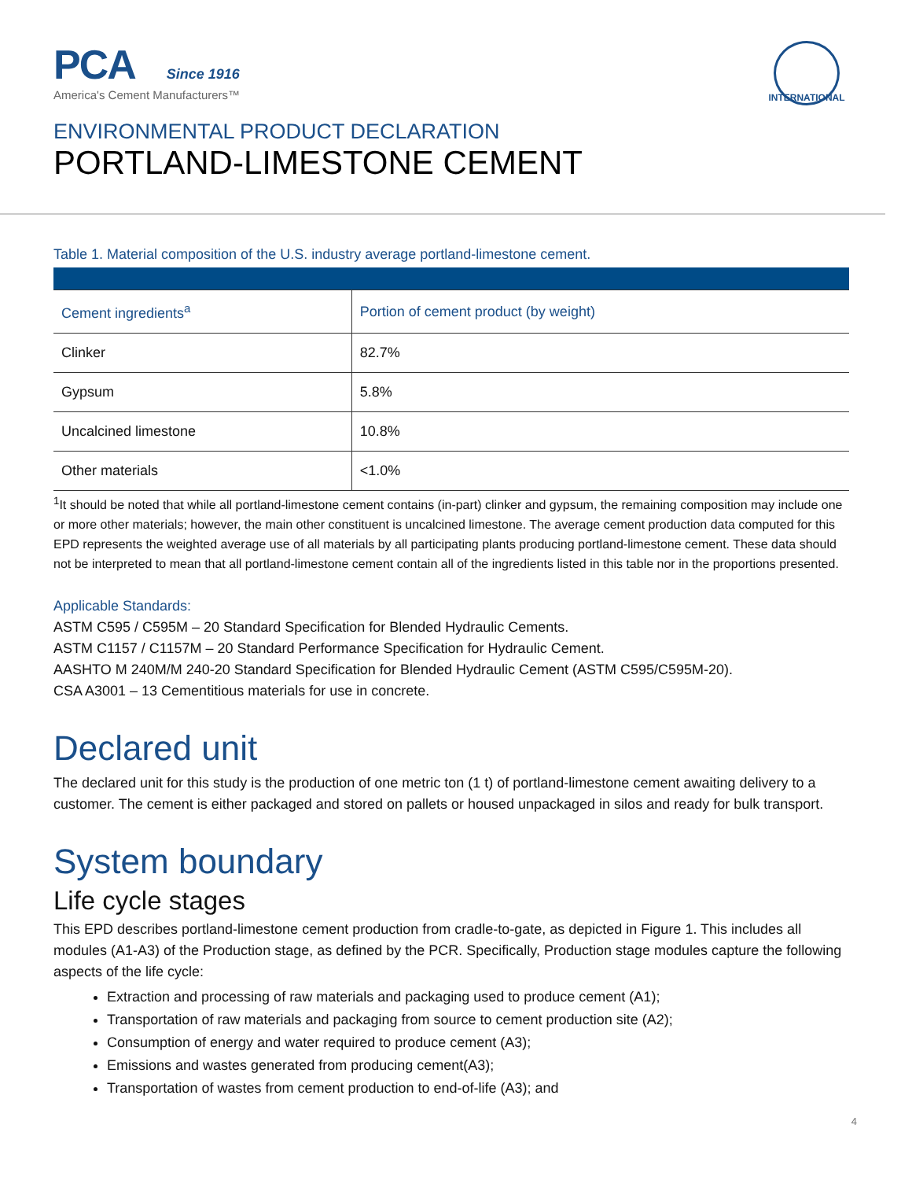PCA Since 1916
America's Cement Manufacturers™
INTERNATIONAL
ENVIRONMENTAL PRODUCT DECLARATION
PORTLAND-LIMESTONE CEMENT
Table 1. Material composition of the U.S. industry average portland-limestone cement.
| Cement ingredients<sup>a</sup> | Portion of cement product (by weight) |
| --- | --- |
| Clinker | 82.7% |
| Gypsum | 5.8% |
| Uncalcined limestone | 10.8% |
| Other materials | <1.0% |
<sup>1</sup> It should be noted that while all portland-limestone cement contains (in-part) clinker and gypsum, the remaining composition may include one or more other materials; however, the main other constituent is uncalcined limestone. The average cement production data computed for this EPD represents the weighted average use of all materials by all participating plants producing portland-limestone cement. These data should not be interpreted to mean that all portland-limestone cement contain all of the ingredients listed in this table nor in the proportions presented.
Applicable Standards:
ASTM C595 / C595M – 20 Standard Specification for Blended Hydraulic Cements.
ASTM C1157 / C1157M – 20 Standard Performance Specification for Hydraulic Cement.
AASHTO M 240M/M 240-20 Standard Specification for Blended Hydraulic Cement (ASTM C595/C595M-20).
CSA A3001 – 13 Cementitious materials for use in concrete.
Declared unit
The declared unit for this study is the production of one metric ton (1 t) of portland-limestone cement awaiting delivery to a customer. The cement is either packaged and stored on pallets or housed unpackaged in silos and ready for bulk transport.
System boundary
Life cycle stages
This EPD describes portland-limestone cement production from cradle-to-gate, as depicted in Figure 1. This includes all modules (A1-A3) of the Production stage, as defined by the PCR. Specifically, Production stage modules capture the following aspects of the life cycle:
Extraction and processing of raw materials and packaging used to produce cement (A1);
Transportation of raw materials and packaging from source to cement production site (A2);
Consumption of energy and water required to produce cement (A3);
Emissions and wastes generated from producing cement(A3);
Transportation of wastes from cement production to end-of-life (A3); and
4